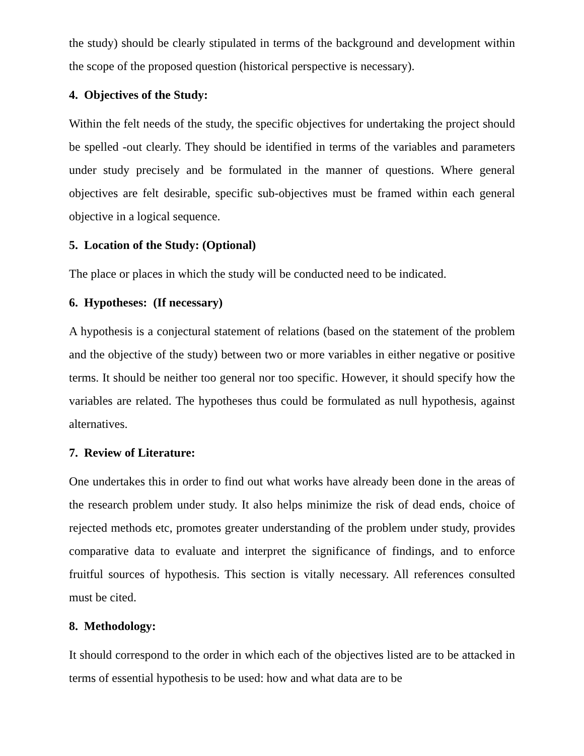the study) should be clearly stipulated in terms of the background and development within the scope of the proposed question (historical perspective is necessary).
4. Objectives of the Study:
Within the felt needs of the study, the specific objectives for undertaking the project should be spelled -out clearly. They should be identified in terms of the variables and parameters under study precisely and be formulated in the manner of questions. Where general objectives are felt desirable, specific sub-objectives must be framed within each general objective in a logical sequence.
5. Location of the Study: (Optional)
The place or places in which the study will be conducted need to be indicated.
6. Hypotheses: (If necessary)
A hypothesis is a conjectural statement of relations (based on the statement of the problem and the objective of the study) between two or more variables in either negative or positive terms. It should be neither too general nor too specific. However, it should specify how the variables are related. The hypotheses thus could be formulated as null hypothesis, against alternatives.
7. Review of Literature:
One undertakes this in order to find out what works have already been done in the areas of the research problem under study. It also helps minimize the risk of dead ends, choice of rejected methods etc, promotes greater understanding of the problem under study, provides comparative data to evaluate and interpret the significance of findings, and to enforce fruitful sources of hypothesis. This section is vitally necessary. All references consulted must be cited.
8. Methodology:
It should correspond to the order in which each of the objectives listed are to be attacked in terms of essential hypothesis to be used: how and what data are to be